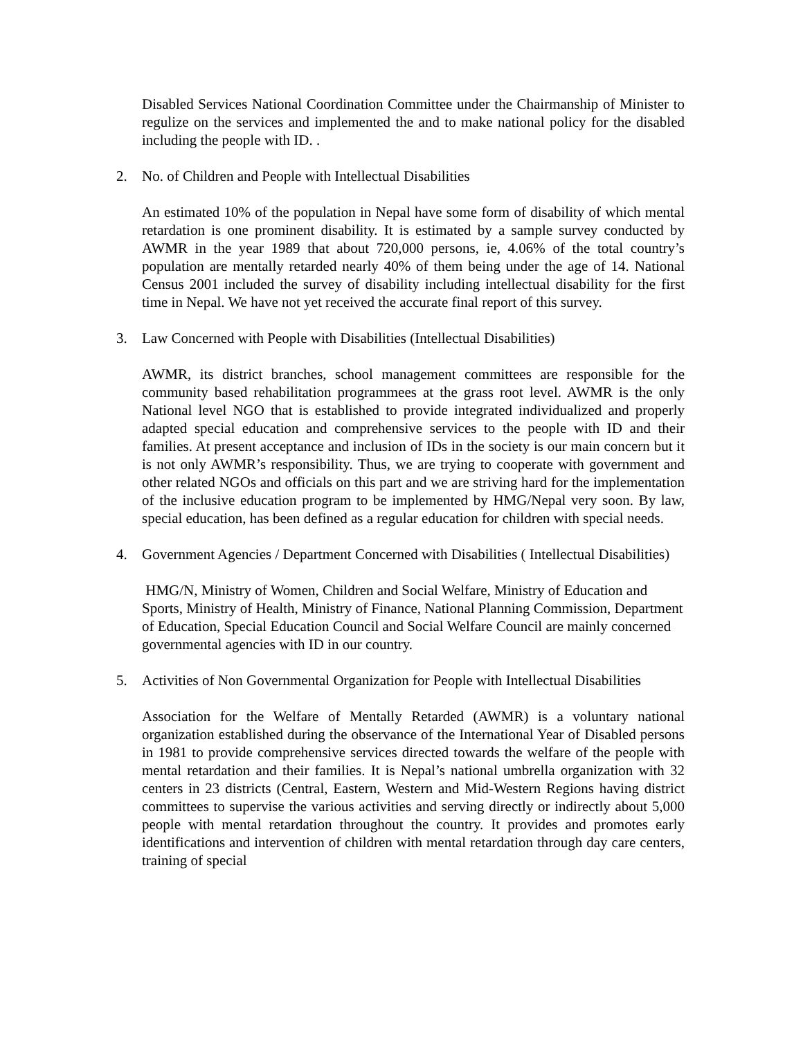Disabled Services National Coordination Committee under the Chairmanship of Minister to regulize on the services and implemented the and to make national policy for the disabled including the people with ID. .
2. No. of Children and People with Intellectual Disabilities
An estimated 10% of the population in Nepal have some form of disability of which mental retardation is one prominent disability. It is estimated by a sample survey conducted by AWMR in the year 1989 that about 720,000 persons, ie, 4.06% of the total country’s population are mentally retarded nearly 40% of them being under the age of 14. National Census 2001 included the survey of disability including intellectual disability for the first time in Nepal. We have not yet received the accurate final report of this survey.
3. Law Concerned with People with Disabilities (Intellectual Disabilities)
AWMR, its district branches, school management committees are responsible for the community based rehabilitation programmees at the grass root level. AWMR is the only National level NGO that is established to provide integrated individualized and properly adapted special education and comprehensive services to the people with ID and their families. At present acceptance and inclusion of IDs in the society is our main concern but it is not only AWMR’s responsibility. Thus, we are trying to cooperate with government and other related NGOs and officials on this part and we are striving hard for the implementation of the inclusive education program to be implemented by HMG/Nepal very soon. By law, special education, has been defined as a regular education for children with special needs.
4. Government Agencies / Department Concerned with Disabilities ( Intellectual Disabilities)
HMG/N, Ministry of Women, Children and Social Welfare, Ministry of Education and Sports, Ministry of Health, Ministry of Finance, National Planning Commission, Department of Education, Special Education Council and Social Welfare Council are mainly concerned governmental agencies with ID in our country.
5. Activities of Non Governmental Organization for People with Intellectual Disabilities
Association for the Welfare of Mentally Retarded (AWMR) is a voluntary national organization established during the observance of the International Year of Disabled persons in 1981 to provide comprehensive services directed towards the welfare of the people with mental retardation and their families. It is Nepal’s national umbrella organization with 32 centers in 23 districts (Central, Eastern, Western and Mid-Western Regions having district committees to supervise the various activities and serving directly or indirectly about 5,000 people with mental retardation throughout the country. It provides and promotes early identifications and intervention of children with mental retardation through day care centers, training of special